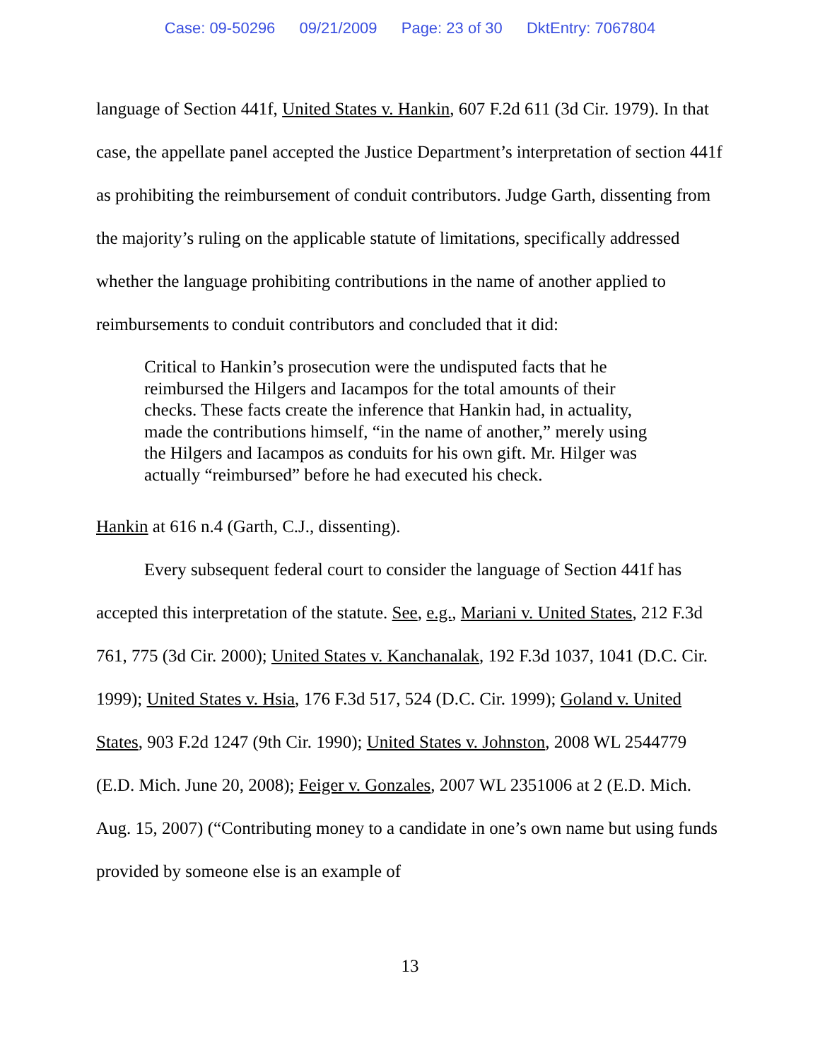Case: 09-50296 09/21/2009 Page: 23 of 30 DktEntry: 7067804
language of Section 441f, United States v. Hankin, 607 F.2d 611 (3d Cir. 1979). In that case, the appellate panel accepted the Justice Department’s interpretation of section 441f as prohibiting the reimbursement of conduit contributors. Judge Garth, dissenting from the majority’s ruling on the applicable statute of limitations, specifically addressed whether the language prohibiting contributions in the name of another applied to reimbursements to conduit contributors and concluded that it did:
Critical to Hankin’s prosecution were the undisputed facts that he reimbursed the Hilgers and Iacampos for the total amounts of their checks. These facts create the inference that Hankin had, in actuality, made the contributions himself, “in the name of another,” merely using the Hilgers and Iacampos as conduits for his own gift. Mr. Hilger was actually “reimbursed” before he had executed his check.
Hankin at 616 n.4 (Garth, C.J., dissenting).
Every subsequent federal court to consider the language of Section 441f has accepted this interpretation of the statute. See, e.g., Mariani v. United States, 212 F.3d 761, 775 (3d Cir. 2000); United States v. Kanchanalak, 192 F.3d 1037, 1041 (D.C. Cir. 1999); United States v. Hsia, 176 F.3d 517, 524 (D.C. Cir. 1999); Goland v. United States, 903 F.2d 1247 (9th Cir. 1990); United States v. Johnston, 2008 WL 2544779 (E.D. Mich. June 20, 2008); Feiger v. Gonzales, 2007 WL 2351006 at 2 (E.D. Mich. Aug. 15, 2007) (“Contributing money to a candidate in one’s own name but using funds provided by someone else is an example of
13